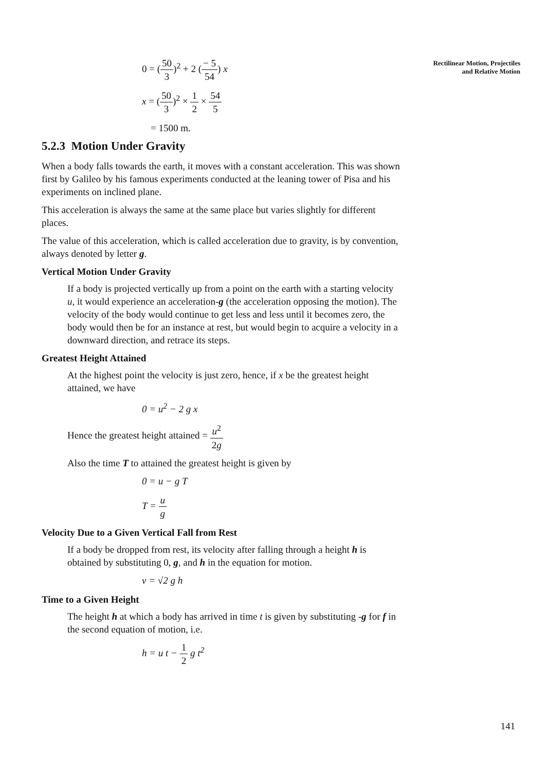Rectilinear Motion, Projectiles
and Relative Motion
0 = (50 3)<sup>2</sup> + 2 (− 5 54) x
x = (50 3)<sup>2</sup> × 1 2 × 54 5
= 1500 m.
5.2.3 Motion Under Gravity
When a body falls towards the earth, it moves with a constant acceleration. This was shown first by Galileo by his famous experiments conducted at the leaning tower of Pisa and his experiments on inclined plane.
This acceleration is always the same at the same place but varies slightly for different places.
The value of this acceleration, which is called acceleration due to gravity, is by convention, always denoted by letter g.
Vertical Motion Under Gravity
If a body is projected vertically up from a point on the earth with a starting velocity u, it would experience an acceleration-g (the acceleration opposing the motion). The velocity of the body would continue to get less and less until it becomes zero, the body would then be for an instance at rest, but would begin to acquire a velocity in a downward direction, and retrace its steps.
Greatest Height Attained
At the highest point the velocity is just zero, hence, if x be the greatest height attained, we have
0 = u<sup>2</sup> − 2 g x
Hence the greatest height attained = u<sup>2</sup> 2g
Also the time T to attained the greatest height is given by
0 = u − g T
T = u g
Velocity Due to a Given Vertical Fall from Rest
If a body be dropped from rest, its velocity after falling through a height h is obtained by substituting 0, g, and h in the equation for motion.
v = √2 g h
Time to a Given Height
The height h at which a body has arrived in time t is given by substituting -g for f in the second equation of motion, i.e.
h = u t − 1 2 g t<sup>2</sup>
141